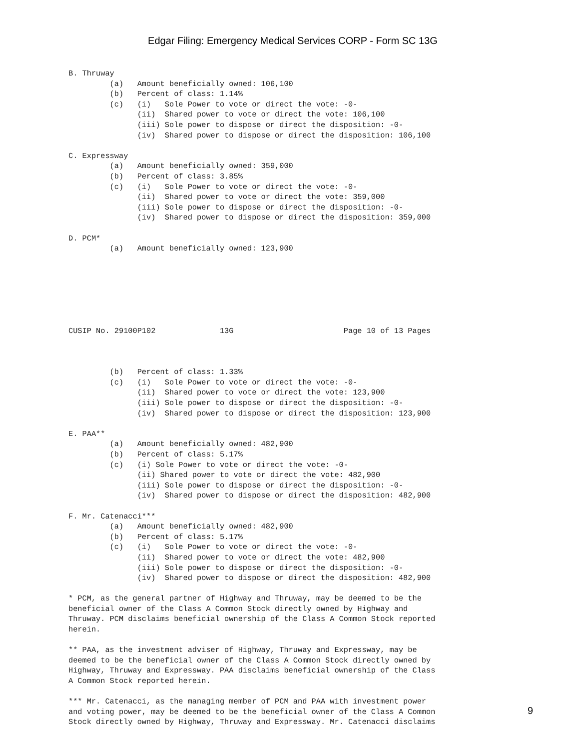Edgar Filing: Emergency Medical Services CORP - Form SC 13G
B. Thruway
         (a)   Amount beneficially owned: 106,100
         (b)   Percent of class: 1.14%
         (c)   (i)   Sole Power to vote or direct the vote: -0-
               (ii)  Shared power to vote or direct the vote: 106,100
               (iii) Sole power to dispose or direct the disposition: -0-
               (iv)  Shared power to dispose or direct the disposition: 106,100

C. Expressway
         (a)   Amount beneficially owned: 359,000
         (b)   Percent of class: 3.85%
         (c)   (i)   Sole Power to vote or direct the vote: -0-
               (ii)  Shared power to vote or direct the vote: 359,000
               (iii) Sole power to dispose or direct the disposition: -0-
               (iv)  Shared power to dispose or direct the disposition: 359,000

D. PCM*
         (a)   Amount beneficially owned: 123,900







CUSIP No. 29100P102              13G                        Page 10 of 13 Pages



         (b)   Percent of class: 1.33%
         (c)   (i)   Sole Power to vote or direct the vote: -0-
               (ii)  Shared power to vote or direct the vote: 123,900
               (iii) Sole power to dispose or direct the disposition: -0-
               (iv)  Shared power to dispose or direct the disposition: 123,900

E. PAA**
         (a)   Amount beneficially owned: 482,900
         (b)   Percent of class: 5.17%
         (c)   (i) Sole Power to vote or direct the vote: -0-
               (ii) Shared power to vote or direct the vote: 482,900
               (iii) Sole power to dispose or direct the disposition: -0-
               (iv)  Shared power to dispose or direct the disposition: 482,900

F. Mr. Catenacci***
         (a)   Amount beneficially owned: 482,900
         (b)   Percent of class: 5.17%
         (c)   (i)   Sole Power to vote or direct the vote: -0-
               (ii)  Shared power to vote or direct the vote: 482,900
               (iii) Sole power to dispose or direct the disposition: -0-
               (iv)  Shared power to dispose or direct the disposition: 482,900

* PCM, as the general partner of Highway and Thruway, may be deemed to be the
beneficial owner of the Class A Common Stock directly owned by Highway and
Thruway. PCM disclaims beneficial ownership of the Class A Common Stock reported
herein.

** PAA, as the investment adviser of Highway, Thruway and Expressway, may be
deemed to be the beneficial owner of the Class A Common Stock directly owned by
Highway, Thruway and Expressway. PAA disclaims beneficial ownership of the Class
A Common Stock reported herein.

*** Mr. Catenacci, as the managing member of PCM and PAA with investment power
and voting power, may be deemed to be the beneficial owner of the Class A Common
Stock directly owned by Highway, Thruway and Expressway. Mr. Catenacci disclaims
9